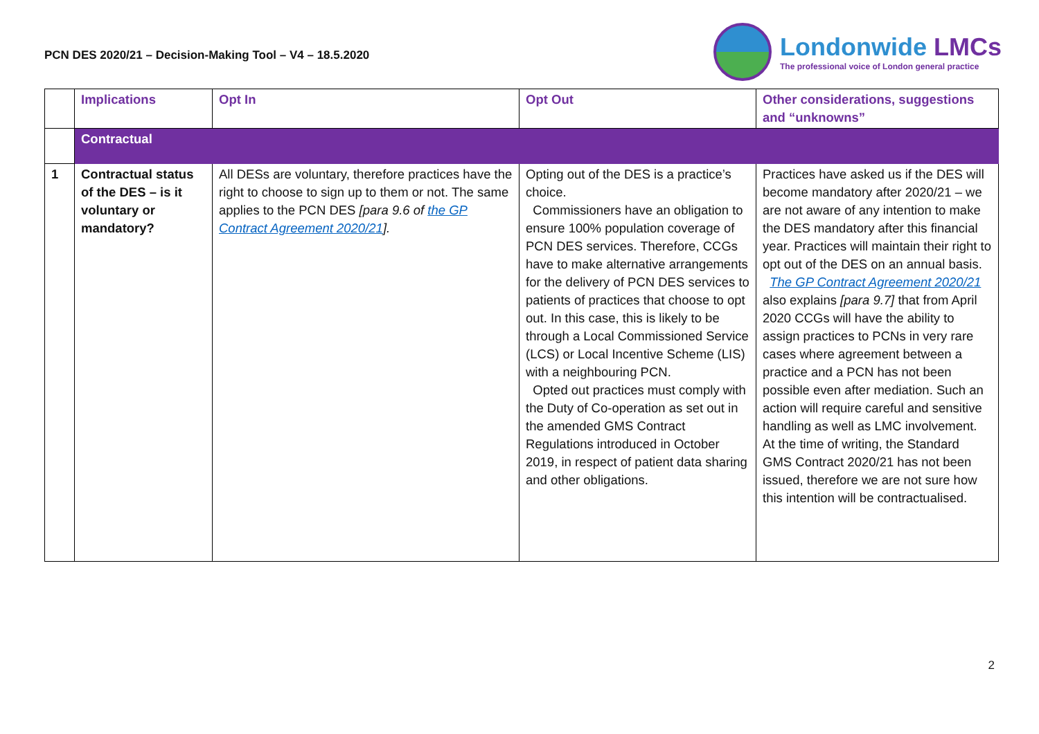PCN DES 2020/21 – Decision-Making Tool – V4 – 18.5.2020
Londonwide LMCs
The professional voice of London general practice
| | Implications | Opt In | Opt Out | Other considerations, suggestions and “unknowns” |
| --- | --- | --- | --- | --- |
| | Contractual | | | |
| 1 | Contractual status of the DES – is it voluntary or mandatory? | All DESs are voluntary, therefore practices have the right to choose to sign up to them or not. The same applies to the PCN DES [para 9.6 of the GP Contract Agreement 2020/21 ]. | Opting out of the DES is a practice’s choice. Commissioners have an obligation to ensure 100% population coverage of PCN DES services. Therefore, CCGs have to make alternative arrangements for the delivery of PCN DES services to patients of practices that choose to opt out. In this case, this is likely to be through a Local Commissioned Service (LCS) or Local Incentive Scheme (LIS) with a neighbouring PCN. Opted out practices must comply with the Duty of Co-operation as set out in the amended GMS Contract Regulations introduced in October 2019, in respect of patient data sharing and other obligations. | Practices have asked us if the DES will become mandatory after 2020/21 – we are not aware of any intention to make the DES mandatory after this financial year. Practices will maintain their right to opt out of the DES on an annual basis. The GP Contract Agreement 2020/21 also explains [para 9.7] that from April 2020 CCGs will have the ability to assign practices to PCNs in very rare cases where agreement between a practice and a PCN has not been possible even after mediation. Such an action will require careful and sensitive handling as well as LMC involvement. At the time of writing, the Standard GMS Contract 2020/21 has not been issued, therefore we are not sure how this intention will be contractualised. |
2